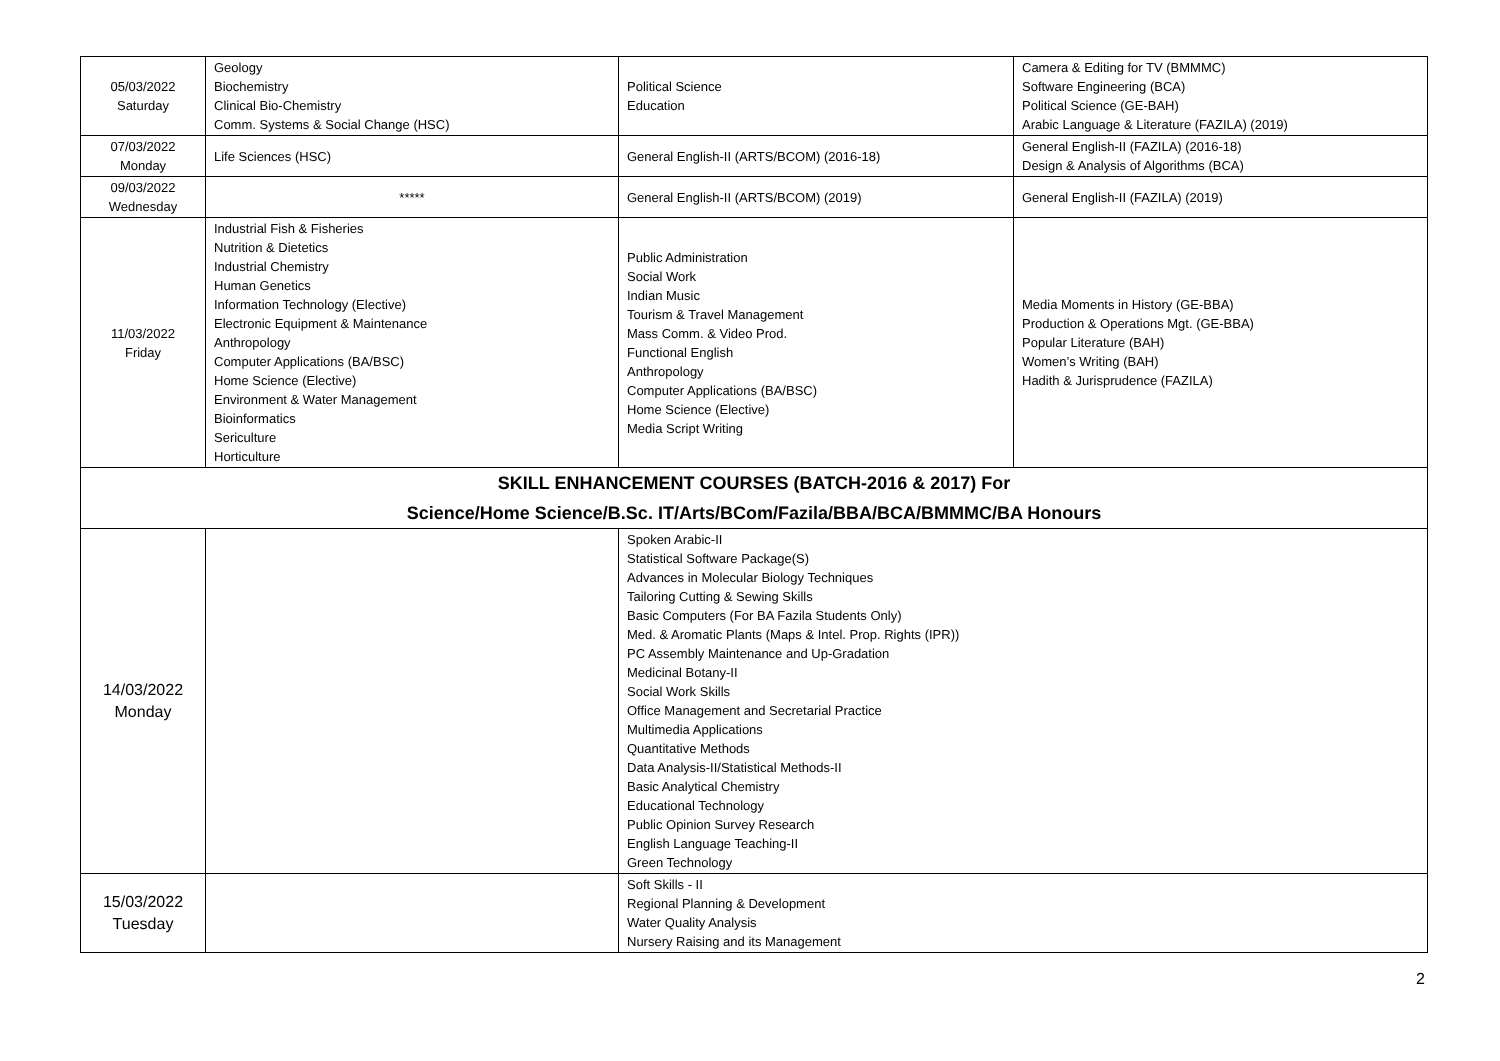| 05/03/2022 Saturday | Geology Biochemistry Clinical Bio-Chemistry Comm. Systems & Social Change (HSC) | Political Science Education | Camera & Editing for TV (BMMMC) Software Engineering (BCA) Political Science (GE-BAH) Arabic Language & Literature (FAZILA) (2019) |
| 07/03/2022 Monday | Life Sciences (HSC) | General English-II (ARTS/BCOM) (2016-18) | General English-II (FAZILA) (2016-18) Design & Analysis of Algorithms (BCA) |
| 09/03/2022 Wednesday | ***** | General English-II (ARTS/BCOM) (2019) | General English-II (FAZILA) (2019) |
| 11/03/2022 Friday | Industrial Fish & Fisheries Nutrition & Dietetics Industrial Chemistry Human Genetics Information Technology (Elective) Electronic Equipment & Maintenance Anthropology Computer Applications (BA/BSC) Home Science (Elective) Environment & Water Management Bioinformatics Sericulture Horticulture | Public Administration Social Work Indian Music Tourism & Travel Management Mass Comm. & Video Prod. Functional English Anthropology Computer Applications (BA/BSC) Home Science (Elective) Media Script Writing | Media Moments in History (GE-BBA) Production & Operations Mgt. (GE-BBA) Popular Literature (BAH) Women’s Writing (BAH) Hadith & Jurisprudence (FAZILA) |
| SKILL ENHANCEMENT COURSES (BATCH-2016 & 2017) For Science/Home Science/B.Sc. IT/Arts/BCom/Fazila/BBA/BCA/BMMMC/BA Honours | | | |
| 14/03/2022 Monday | | Spoken Arabic-II Statistical Software Package(S) Advances in Molecular Biology Techniques Tailoring Cutting & Sewing Skills Basic Computers (For BA Fazila Students Only) Med. & Aromatic Plants (Maps & Intel. Prop. Rights (IPR)) PC Assembly Maintenance and Up-Gradation Medicinal Botany-II Social Work Skills Office Management and Secretarial Practice Multimedia Applications Quantitative Methods Data Analysis-II/Statistical Methods-II Basic Analytical Chemistry Educational Technology Public Opinion Survey Research English Language Teaching-II Green Technology | |
| 15/03/2022 Tuesday | | Soft Skills - II Regional Planning & Development Water Quality Analysis Nursery Raising and its Management | |
2